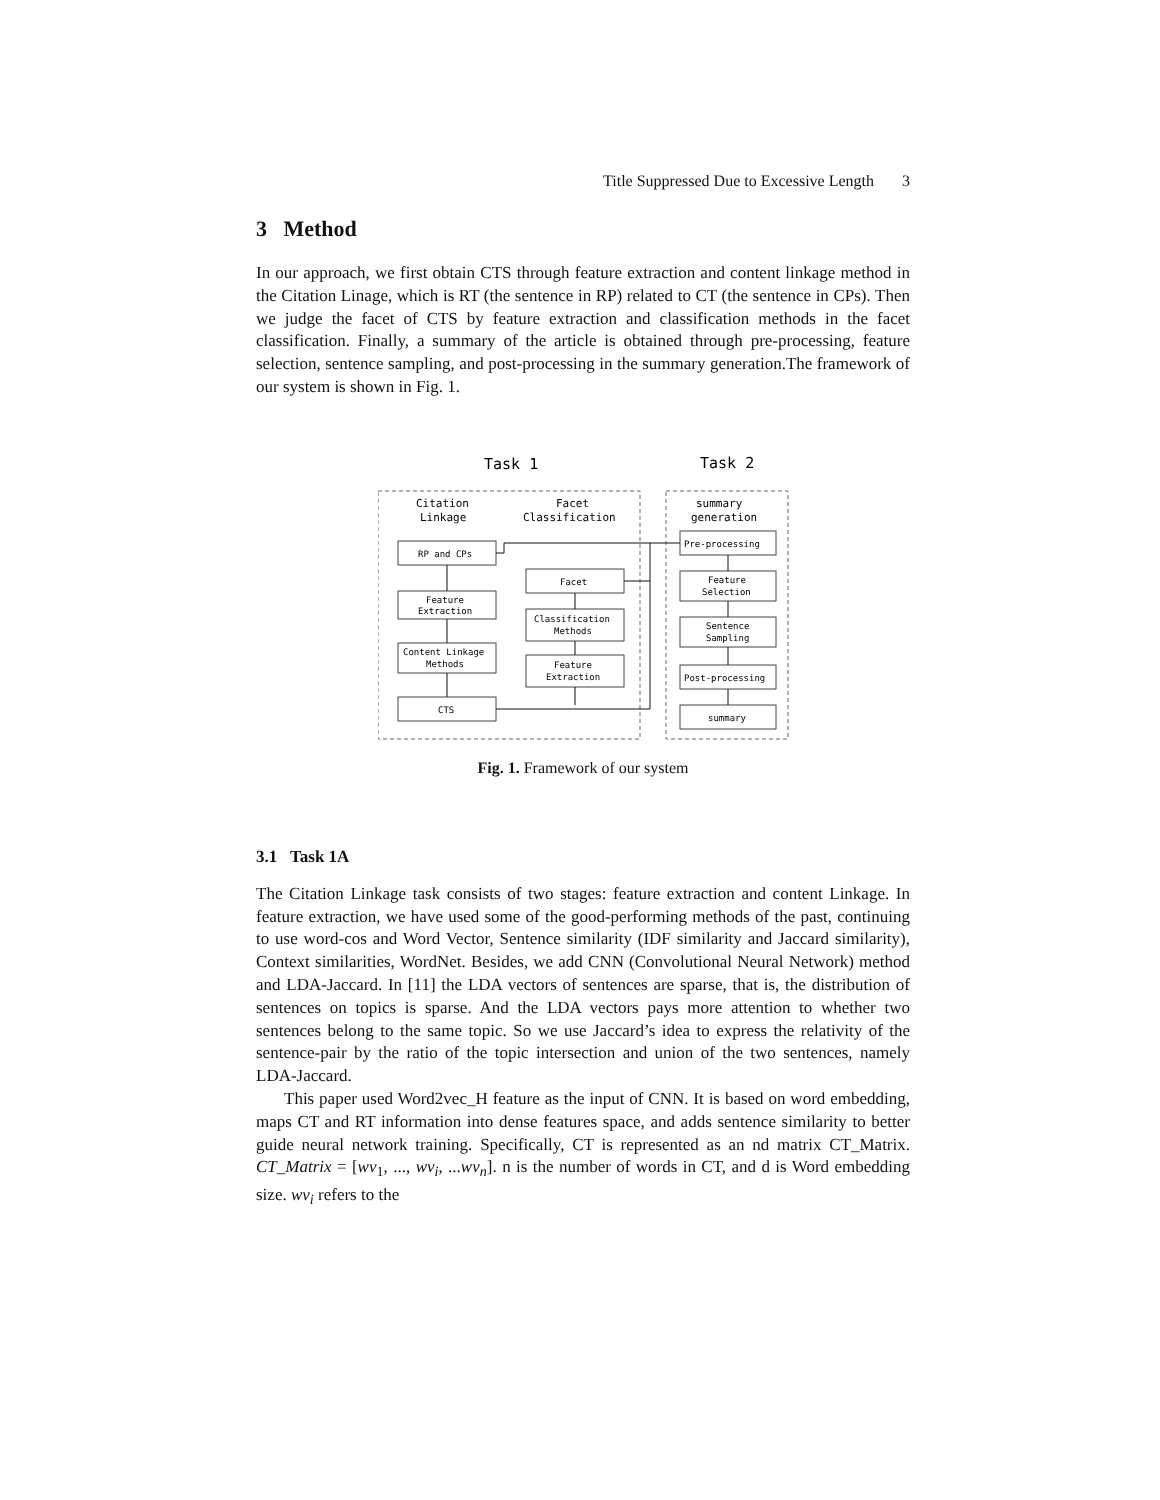Title Suppressed Due to Excessive Length 3
3 Method
In our approach, we first obtain CTS through feature extraction and content linkage method in the Citation Linage, which is RT (the sentence in RP) related to CT (the sentence in CPs). Then we judge the facet of CTS by feature extraction and classification methods in the facet classification. Finally, a summary of the article is obtained through pre-processing, feature selection, sentence sampling, and post-processing in the summary generation.The framework of our system is shown in Fig. 1.
Task 1
Task 2
Citation
Linkage
Facet
Classification
summary
generation
RP and CPs
Feature
Extraction
Content Linkage
Methods
CTS
Facet
Classification
Methods
Feature
Extraction
Pre-processing
Feature
Selection
Sentence
Sampling
Post-processing
summary
Fig. 1. Framework of our system
3.1 Task 1A
The Citation Linkage task consists of two stages: feature extraction and content Linkage. In feature extraction, we have used some of the good-performing methods of the past, continuing to use word-cos and Word Vector, Sentence similarity (IDF similarity and Jaccard similarity), Context similarities, WordNet. Besides, we add CNN (Convolutional Neural Network) method and LDA-Jaccard. In [11] the LDA vectors of sentences are sparse, that is, the distribution of sentences on topics is sparse. And the LDA vectors pays more attention to whether two sentences belong to the same topic. So we use Jaccard’s idea to express the relativity of the sentence-pair by the ratio of the topic intersection and union of the two sentences, namely LDA-Jaccard.
This paper used Word2vec_H feature as the input of CNN. It is based on word embedding, maps CT and RT information into dense features space, and adds sentence similarity to better guide neural network training. Specifically, CT is represented as an nd matrix CT_Matrix. CT_Matrix = [wv<sub>1</sub>, ..., wv<sub>i</sub>, ...wv<sub>n</sub>]. n is the number of words in CT, and d is Word embedding size. wv<sub>i</sub> refers to the